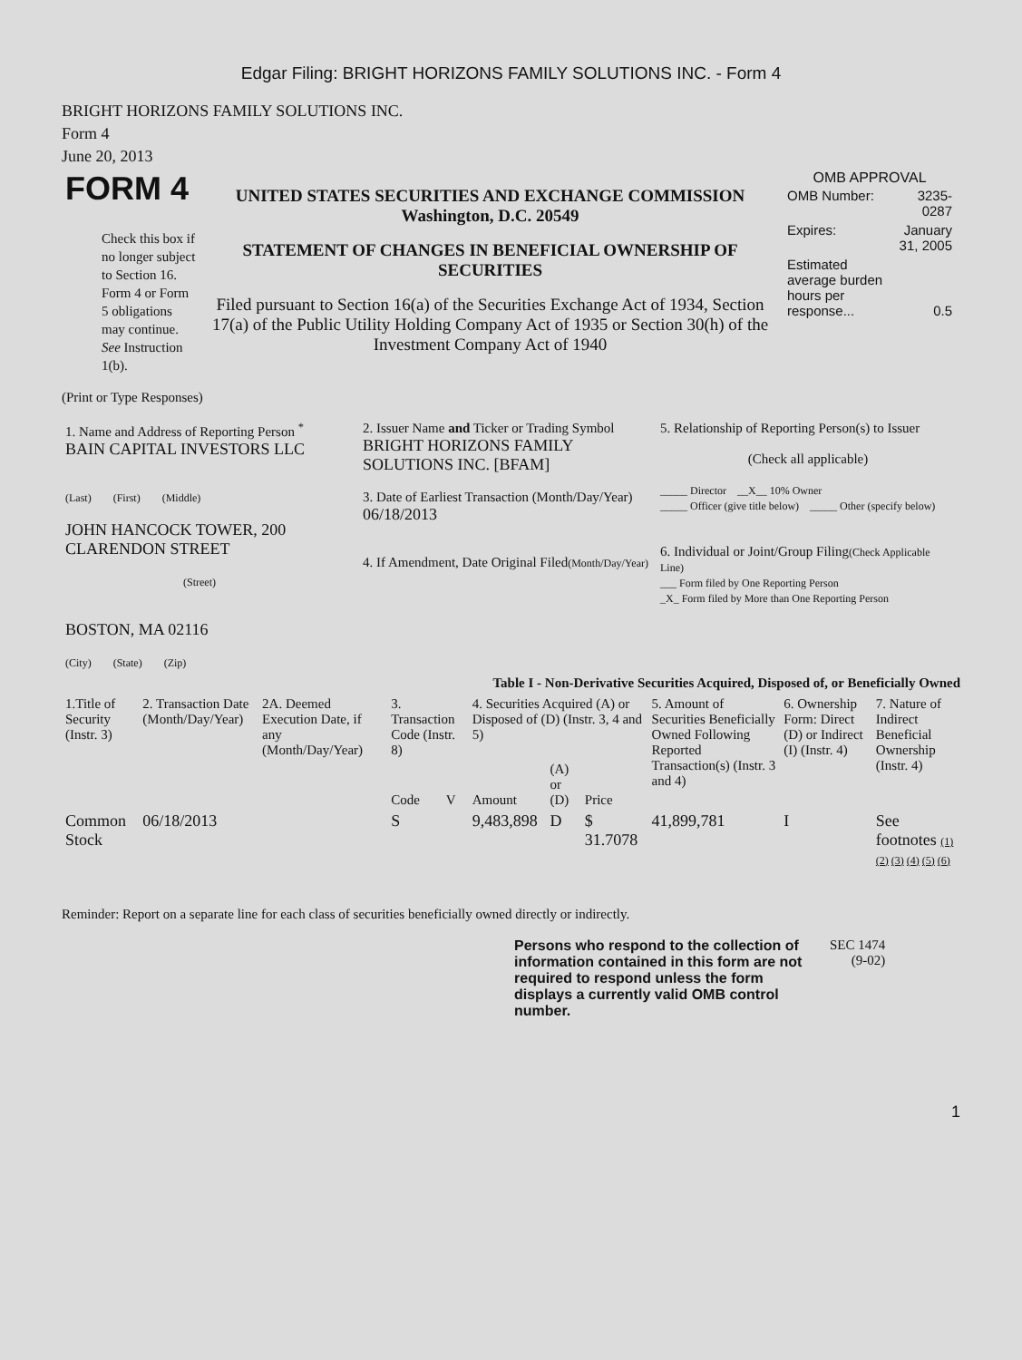Edgar Filing: BRIGHT HORIZONS FAMILY SOLUTIONS INC. - Form 4
BRIGHT HORIZONS FAMILY SOLUTIONS INC.
Form 4
June 20, 2013
| FORM 4 Check this box if no longer subject to Section 16. Form 4 or Form 5 obligations may continue. See Instruction 1(b). | UNITED STATES SECURITIES AND EXCHANGE COMMISSION Washington, D.C. 20549 STATEMENT OF CHANGES IN BENEFICIAL OWNERSHIP OF SECURITIES Filed pursuant to Section 16(a) of the Securities Exchange Act of 1934, Section 17(a) of the Public Utility Holding Company Act of 1935 or Section 30(h) of the Investment Company Act of 1940 | OMB APPROVAL / OMB Number: / 3235-0287 / / Expires: / January 31, 2005 / / Estimated average burden hours per response... / 0.5 / |
(Print or Type Responses)
| 1. Name and Address of Reporting Person <sup>*</sup> BAIN CAPITAL INVESTORS LLC (Last) (First) (Middle) JOHN HANCOCK TOWER, 200 CLARENDON STREET (Street) BOSTON, MA 02116 (City) (State) (Zip) | 2. Issuer Name and Ticker or Trading Symbol BRIGHT HORIZONS FAMILY SOLUTIONS INC. [BFAM] 3. Date of Earliest Transaction (Month/Day/Year) 06/18/2013 4. If Amendment, Date Original Filed (Month/Day/Year) | 5. Relationship of Reporting Person(s) to Issuer (Check all applicable) _____ Director __X__ 10% Owner _____ Officer (give title below) _____ Other (specify below) 6. Individual or Joint/Group Filing (Check Applicable Line) ___ Form filed by One Reporting Person _X_ Form filed by More than One Reporting Person |
Table I - Non-Derivative Securities Acquired, Disposed of, or Beneficially Owned
| 1.Title of Security (Instr. 3) | 2. Transaction Date (Month/Day/Year) | 2A. Deemed Execution Date, if any (Month/Day/Year) | 3. Transaction Code (Instr. 8) | | 4. Securities Acquired (A) or Disposed of (D) (Instr. 3, 4 and 5) | | | 5. Amount of Securities Beneficially Owned Following Reported Transaction(s) (Instr. 3 and 4) | 6. Ownership Form: Direct (D) or Indirect (I) (Instr. 4) | 7. Nature of Indirect Beneficial Ownership (Instr. 4) |
| --- | --- | --- | --- | --- | --- | --- | --- | --- | --- | --- |
| | | | Code | V | Amount | (A) or (D) | Price | | | |
| Common Stock | 06/18/2013 | | S | | 9,483,898 | D | $ 31.7078 | 41,899,781 | I | See footnotes (1) (2) (3) (4) (5) (6) |
Reminder: Report on a separate line for each class of securities beneficially owned directly or indirectly.
| Persons who respond to the collection of information contained in this form are not required to respond unless the form displays a currently valid OMB control number. | SEC 1474 (9-02) |
1